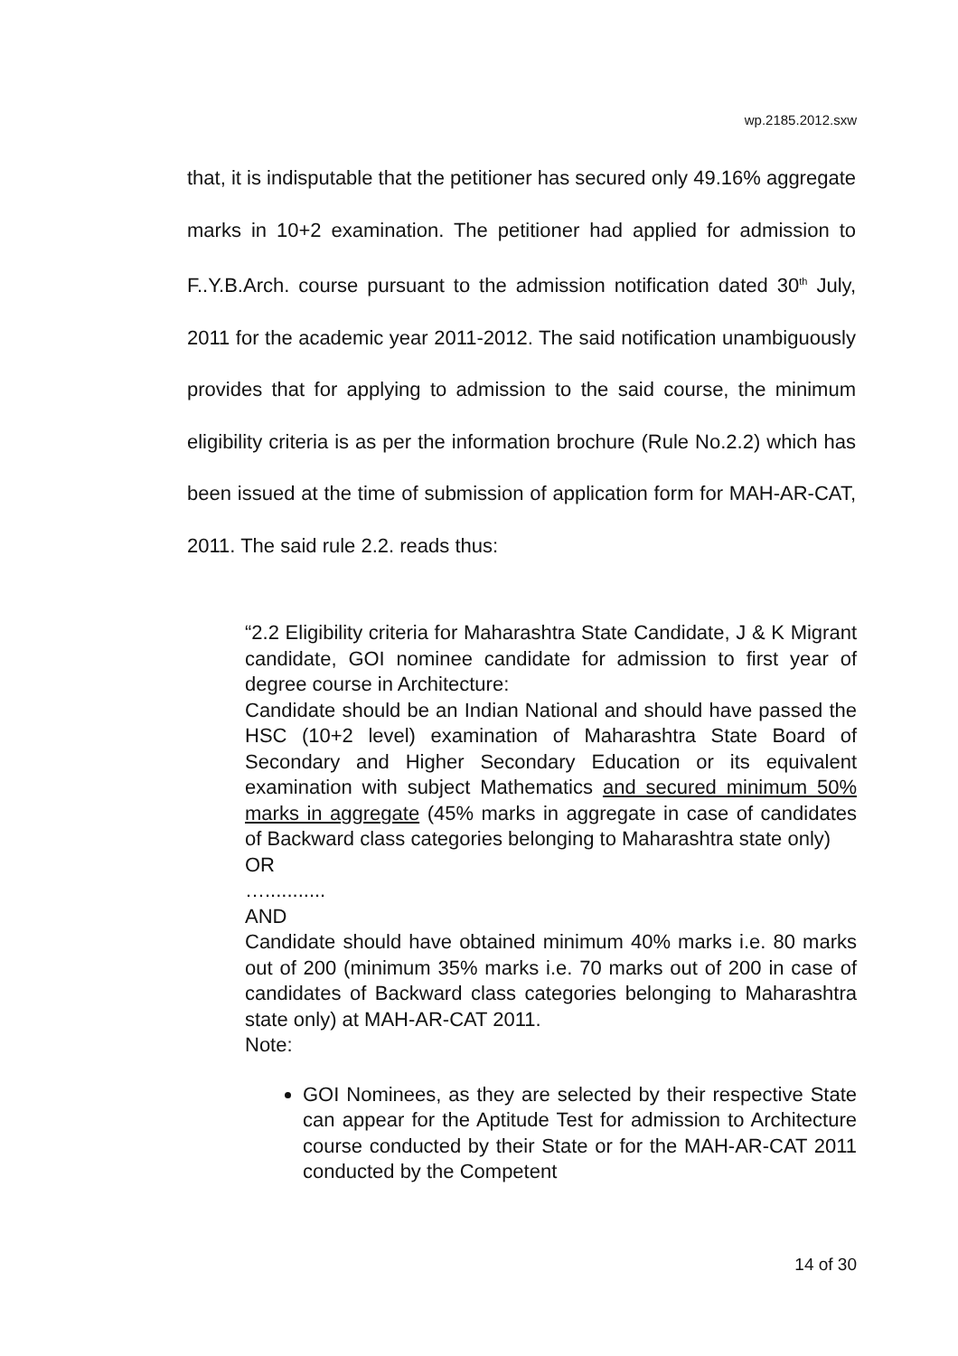wp.2185.2012.sxw
that, it is indisputable that the petitioner has secured only 49.16% aggregate marks in 10+2 examination. The petitioner had applied for admission to F..Y.B.Arch. course pursuant to the admission notification dated 30<sup>th</sup> July, 2011 for the academic year 2011-2012. The said notification unambiguously provides that for applying to admission to the said course, the minimum eligibility criteria is as per the information brochure (Rule No.2.2) which has been issued at the time of submission of application form for MAH-AR-CAT, 2011. The said rule 2.2. reads thus:
“2.2 Eligibility criteria for Maharashtra State Candidate, J & K Migrant candidate, GOI nominee candidate for admission to first year of degree course in Architecture:
Candidate should be an Indian National and should have passed the HSC (10+2 level) examination of Maharashtra State Board of Secondary and Higher Secondary Education or its equivalent examination with subject Mathematics and secured minimum 50% marks in aggregate (45% marks in aggregate in case of candidates of Backward class categories belonging to Maharashtra state only)
OR
…...........
AND
Candidate should have obtained minimum 40% marks i.e. 80 marks out of 200 (minimum 35% marks i.e. 70 marks out of 200 in case of candidates of Backward class categories belonging to Maharashtra state only) at MAH-AR-CAT 2011.
Note:
GOI Nominees, as they are selected by their respective State can appear for the Aptitude Test for admission to Architecture course conducted by their State or for the MAH-AR-CAT 2011 conducted by the Competent
14 of 30